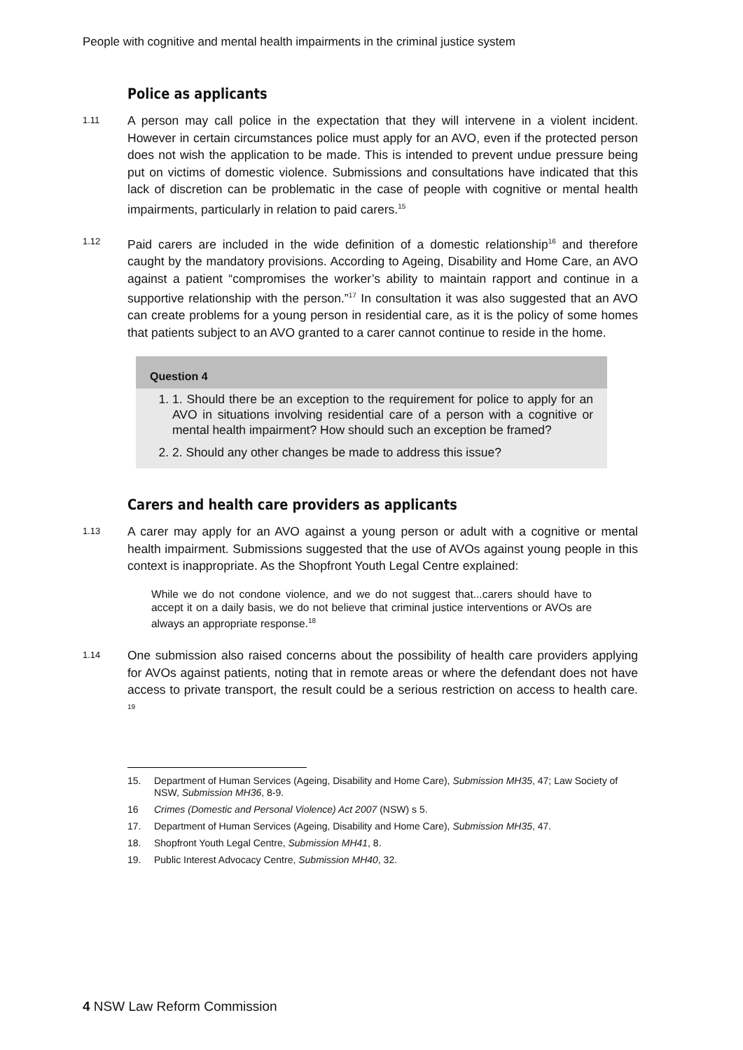People with cognitive and mental health impairments in the criminal justice system
Police as applicants
1.11
A person may call police in the expectation that they will intervene in a violent incident. However in certain circumstances police must apply for an AVO, even if the protected person does not wish the application to be made. This is intended to prevent undue pressure being put on victims of domestic violence. Submissions and consultations have indicated that this lack of discretion can be problematic in the case of people with cognitive or mental health impairments, particularly in relation to paid carers.<sup>15</sup>
1.12
Paid carers are included in the wide definition of a domestic relationship<sup>16</sup> and therefore caught by the mandatory provisions. According to Ageing, Disability and Home Care, an AVO against a patient “compromises the worker’s ability to maintain rapport and continue in a supportive relationship with the person.”<sup>17</sup> In consultation it was also suggested that an AVO can create problems for a young person in residential care, as it is the policy of some homes that patients subject to an AVO granted to a carer cannot continue to reside in the home.
Question 4
1. 1. Should there be an exception to the requirement for police to apply for an AVO in situations involving residential care of a person with a cognitive or mental health impairment? How should such an exception be framed?
2. 2. Should any other changes be made to address this issue?
Carers and health care providers as applicants
1.13
A carer may apply for an AVO against a young person or adult with a cognitive or mental health impairment. Submissions suggested that the use of AVOs against young people in this context is inappropriate. As the Shopfront Youth Legal Centre explained:
While we do not condone violence, and we do not suggest that...carers should have to accept it on a daily basis, we do not believe that criminal justice interventions or AVOs are always an appropriate response.<sup>18</sup>
1.14
One submission also raised concerns about the possibility of health care providers applying for AVOs against patients, noting that in remote areas or where the defendant does not have access to private transport, the result could be a serious restriction on access to health care. <sup>19</sup>
15. Department of Human Services (Ageing, Disability and Home Care), Submission MH35, 47; Law Society of NSW, Submission MH36, 8-9.
16 Crimes (Domestic and Personal Violence) Act 2007 (NSW) s 5.
17. Department of Human Services (Ageing, Disability and Home Care), Submission MH35, 47.
18. Shopfront Youth Legal Centre, Submission MH41, 8.
19. Public Interest Advocacy Centre, Submission MH40, 32.
4 NSW Law Reform Commission